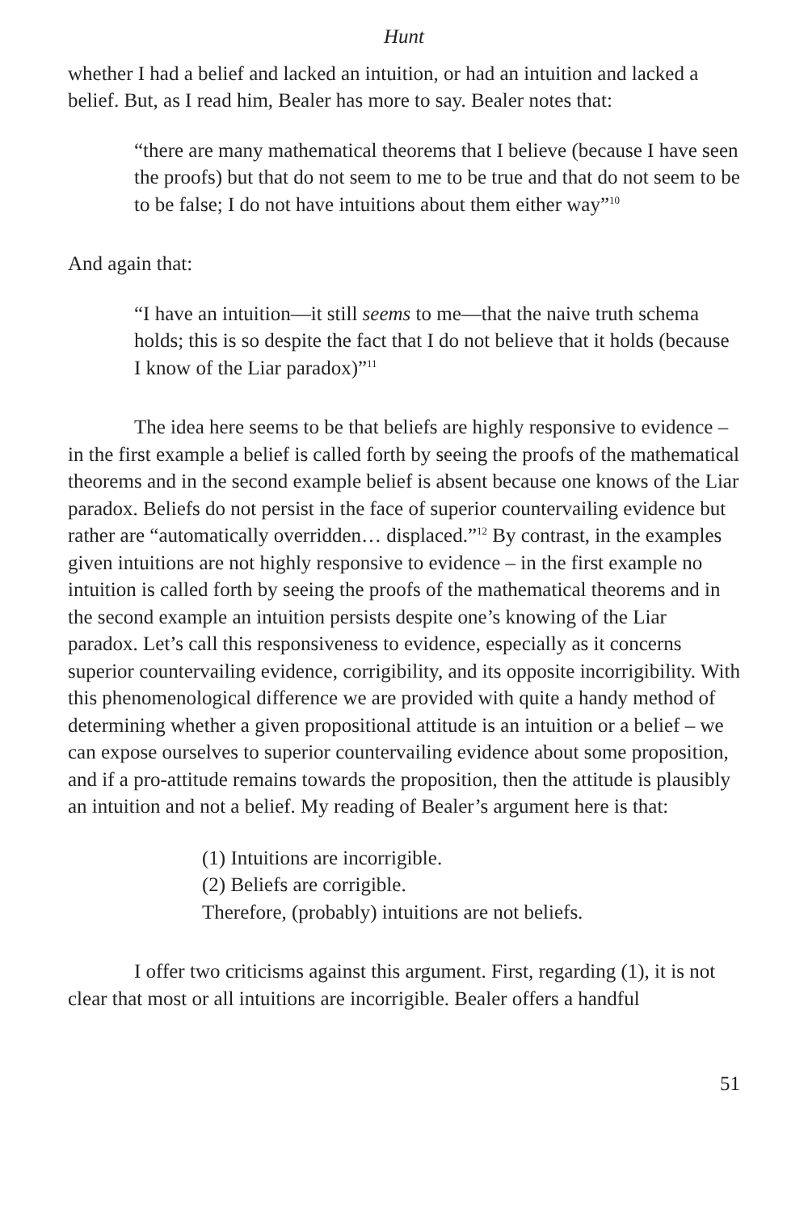Hunt
whether I had a belief and lacked an intuition, or had an intuition and lacked a belief. But, as I read him, Bealer has more to say. Bealer notes that:
“there are many mathematical theorems that I believe (because I have seen the proofs) but that do not seem to me to be true and that do not seem to be to be false; I do not have intuitions about them either way”<sup>10</sup>
And again that:
“I have an intuition—it still seems to me—that the naive truth schema holds; this is so despite the fact that I do not believe that it holds (because I know of the Liar paradox)”<sup>11</sup>
The idea here seems to be that beliefs are highly responsive to evidence – in the first example a belief is called forth by seeing the proofs of the mathematical theorems and in the second example belief is absent because one knows of the Liar paradox. Beliefs do not persist in the face of superior countervailing evidence but rather are “automatically overridden… displaced.”<sup>12</sup> By contrast, in the examples given intuitions are not highly responsive to evidence – in the first example no intuition is called forth by seeing the proofs of the mathematical theorems and in the second example an intuition persists despite one’s knowing of the Liar paradox. Let’s call this responsiveness to evidence, especially as it concerns superior countervailing evidence, corrigibility, and its opposite incorrigibility. With this phenomenological difference we are provided with quite a handy method of determining whether a given propositional attitude is an intuition or a belief – we can expose ourselves to superior countervailing evidence about some proposition, and if a pro-attitude remains towards the proposition, then the attitude is plausibly an intuition and not a belief. My reading of Bealer’s argument here is that:
(1) Intuitions are incorrigible.
(2) Beliefs are corrigible.
Therefore, (probably) intuitions are not beliefs.
I offer two criticisms against this argument. First, regarding (1), it is not clear that most or all intuitions are incorrigible. Bealer offers a handful
51